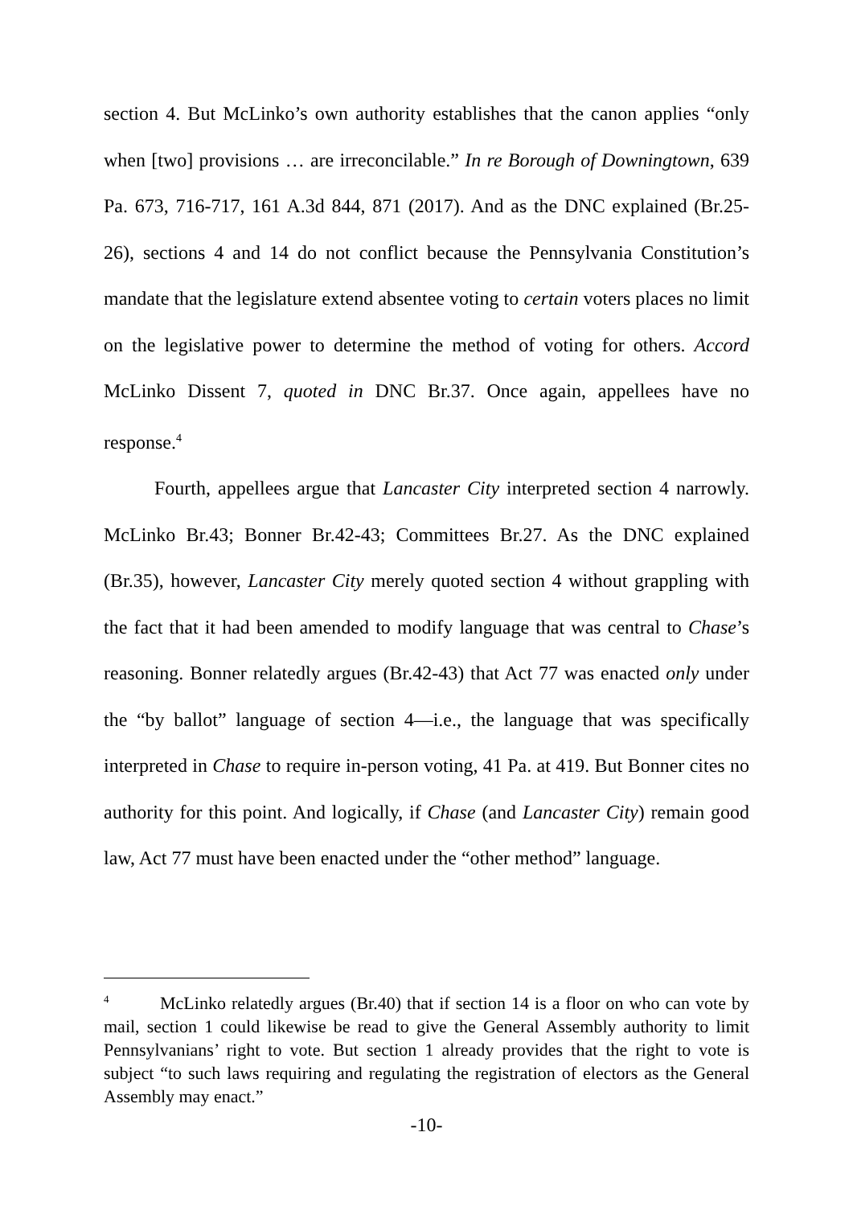section 4. But McLinko’s own authority establishes that the canon applies “only when [two] provisions … are irreconcilable.” In re Borough of Downingtown, 639 Pa. 673, 716-717, 161 A.3d 844, 871 (2017). And as the DNC explained (Br.25-26), sections 4 and 14 do not conflict because the Pennsylvania Constitution’s mandate that the legislature extend absentee voting to certain voters places no limit on the legislative power to determine the method of voting for others. Accord McLinko Dissent 7, quoted in DNC Br.37. Once again, appellees have no response.<sup>4</sup>
Fourth, appellees argue that Lancaster City interpreted section 4 narrowly. McLinko Br.43; Bonner Br.42-43; Committees Br.27. As the DNC explained (Br.35), however, Lancaster City merely quoted section 4 without grappling with the fact that it had been amended to modify language that was central to Chase’s reasoning. Bonner relatedly argues (Br.42-43) that Act 77 was enacted only under the “by ballot” language of section 4—i.e., the language that was specifically interpreted in Chase to require in-person voting, 41 Pa. at 419. But Bonner cites no authority for this point. And logically, if Chase (and Lancaster City) remain good law, Act 77 must have been enacted under the “other method” language.
<sup>4</sup> McLinko relatedly argues (Br.40) that if section 14 is a floor on who can vote by mail, section 1 could likewise be read to give the General Assembly authority to limit Pennsylvanians’ right to vote. But section 1 already provides that the right to vote is subject “to such laws requiring and regulating the registration of electors as the General Assembly may enact.”
-10-